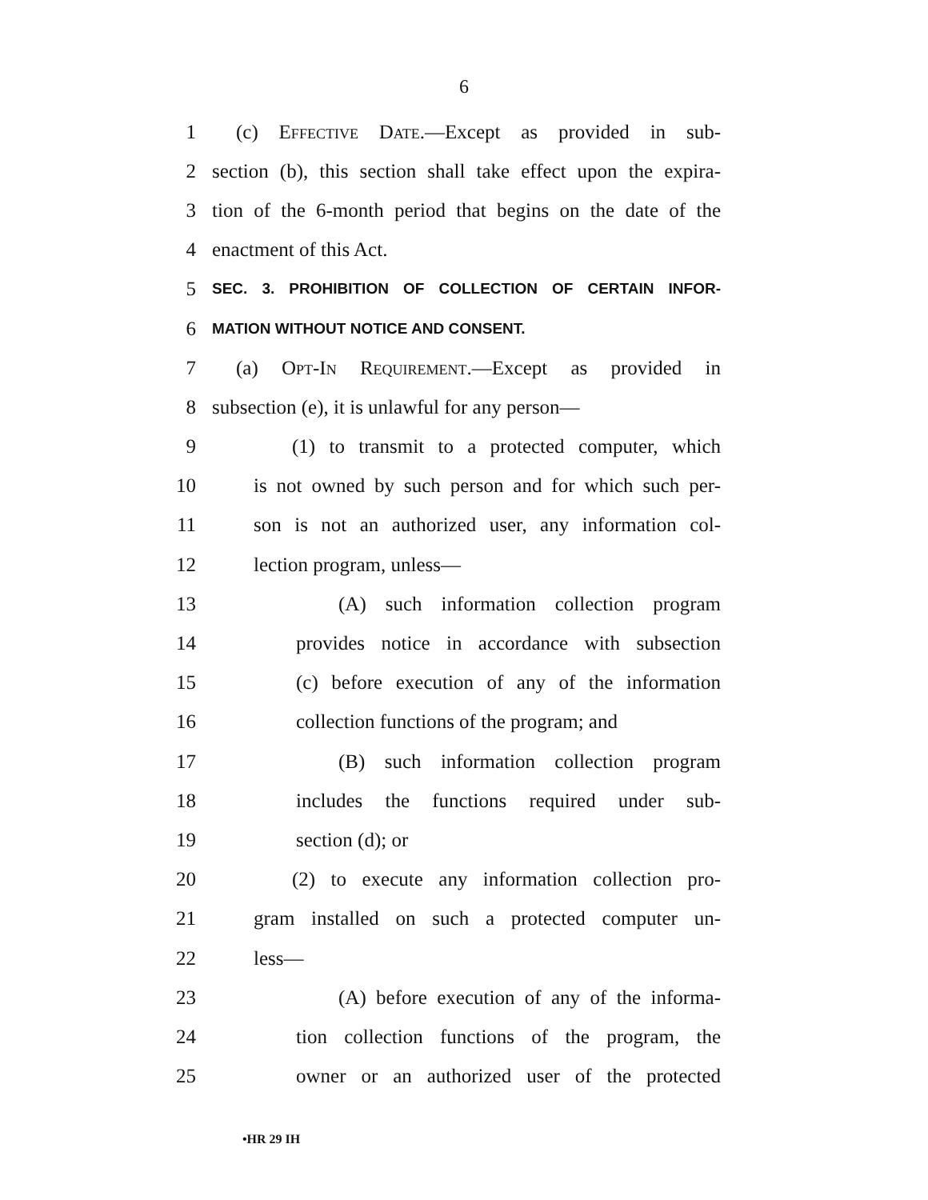6
1 (c) Effective Date.—Except as provided in sub-
2 section (b), this section shall take effect upon the expira-
3 tion of the 6-month period that begins on the date of the
4 enactment of this Act.
5
SEC. 3. PROHIBITION OF COLLECTION OF CERTAIN INFOR-
6
MATION WITHOUT NOTICE AND CONSENT.
7 (a) Opt-In Requirement.—Except as provided in
8 subsection (e), it is unlawful for any person—
9 (1) to transmit to a protected computer, which
10 is not owned by such person and for which such per-
11 son is not an authorized user, any information col-
12 lection program, unless—
13 (A) such information collection program
14 provides notice in accordance with subsection
15 (c) before execution of any of the information
16 collection functions of the program; and
17 (B) such information collection program
18 includes the functions required under sub-
19 section (d); or
20 (2) to execute any information collection pro-
21 gram installed on such a protected computer un-
22 less—
23 (A) before execution of any of the informa-
24 tion collection functions of the program, the
25 owner or an authorized user of the protected
•HR 29 IH